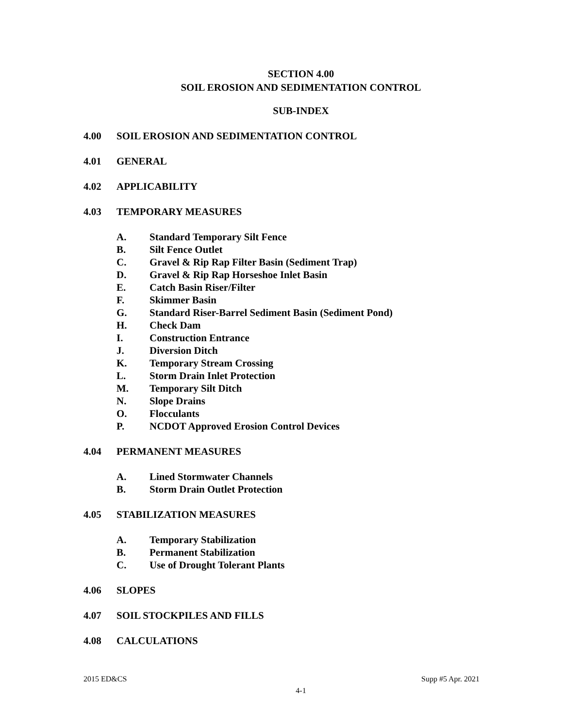SECTION 4.00
SOIL EROSION AND SEDIMENTATION CONTROL
SUB-INDEX
4.00 SOIL EROSION AND SEDIMENTATION CONTROL
4.01 GENERAL
4.02 APPLICABILITY
4.03 TEMPORARY MEASURES
A. Standard Temporary Silt Fence
B. Silt Fence Outlet
C. Gravel & Rip Rap Filter Basin (Sediment Trap)
D. Gravel & Rip Rap Horseshoe Inlet Basin
E. Catch Basin Riser/Filter
F. Skimmer Basin
G. Standard Riser-Barrel Sediment Basin (Sediment Pond)
H. Check Dam
I. Construction Entrance
J. Diversion Ditch
K. Temporary Stream Crossing
L. Storm Drain Inlet Protection
M. Temporary Silt Ditch
N. Slope Drains
O. Flocculants
P. NCDOT Approved Erosion Control Devices
4.04 PERMANENT MEASURES
A. Lined Stormwater Channels
B. Storm Drain Outlet Protection
4.05 STABILIZATION MEASURES
A. Temporary Stabilization
B. Permanent Stabilization
C. Use of Drought Tolerant Plants
4.06 SLOPES
4.07 SOIL STOCKPILES AND FILLS
4.08 CALCULATIONS
2015 ED&CS Supp #5 Apr. 2021
4-1